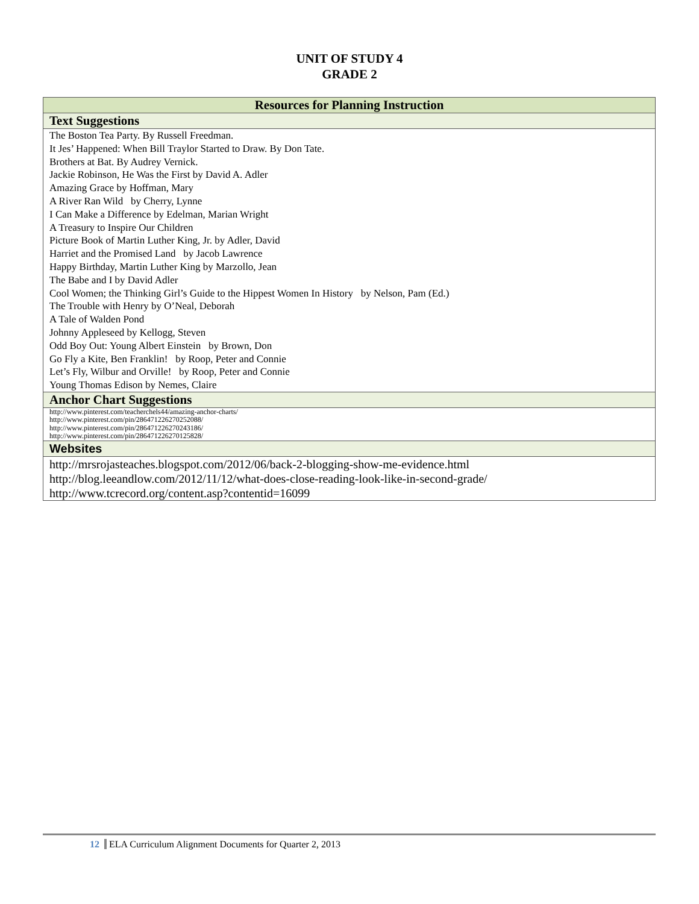UNIT OF STUDY 4
GRADE 2
| Resources for Planning Instruction |
| --- |
| Text Suggestions |
| The Boston Tea Party. By Russell Freedman. It Jes’ Happened: When Bill Traylor Started to Draw. By Don Tate. Brothers at Bat. By Audrey Vernick. Jackie Robinson, He Was the First by David A. Adler Amazing Grace by Hoffman, Mary A River Ran Wild by Cherry, Lynne I Can Make a Difference by Edelman, Marian Wright A Treasury to Inspire Our Children Picture Book of Martin Luther King, Jr. by Adler, David Harriet and the Promised Land by Jacob Lawrence Happy Birthday, Martin Luther King by Marzollo, Jean The Babe and I by David Adler Cool Women; the Thinking Girl’s Guide to the Hippest Women In History by Nelson, Pam (Ed.) The Trouble with Henry by O’Neal, Deborah A Tale of Walden Pond Johnny Appleseed by Kellogg, Steven Odd Boy Out: Young Albert Einstein by Brown, Don Go Fly a Kite, Ben Franklin! by Roop, Peter and Connie Let’s Fly, Wilbur and Orville! by Roop, Peter and Connie Young Thomas Edison by Nemes, Claire |
| Anchor Chart Suggestions |
| http://www.pinterest.com/teacherchels44/amazing-anchor-charts/ http://www.pinterest.com/pin/286471226270252088/ http://www.pinterest.com/pin/286471226270243186/ http://www.pinterest.com/pin/286471226270125828/ |
| Websites |
| http://mrsrojasteaches.blogspot.com/2012/06/back-2-blogging-show-me-evidence.html http://blog.leeandlow.com/2012/11/12/what-does-close-reading-look-like-in-second-grade/ http://www.tcrecord.org/content.asp?contentid=16099 |
12 ELA Curriculum Alignment Documents for Quarter 2, 2013